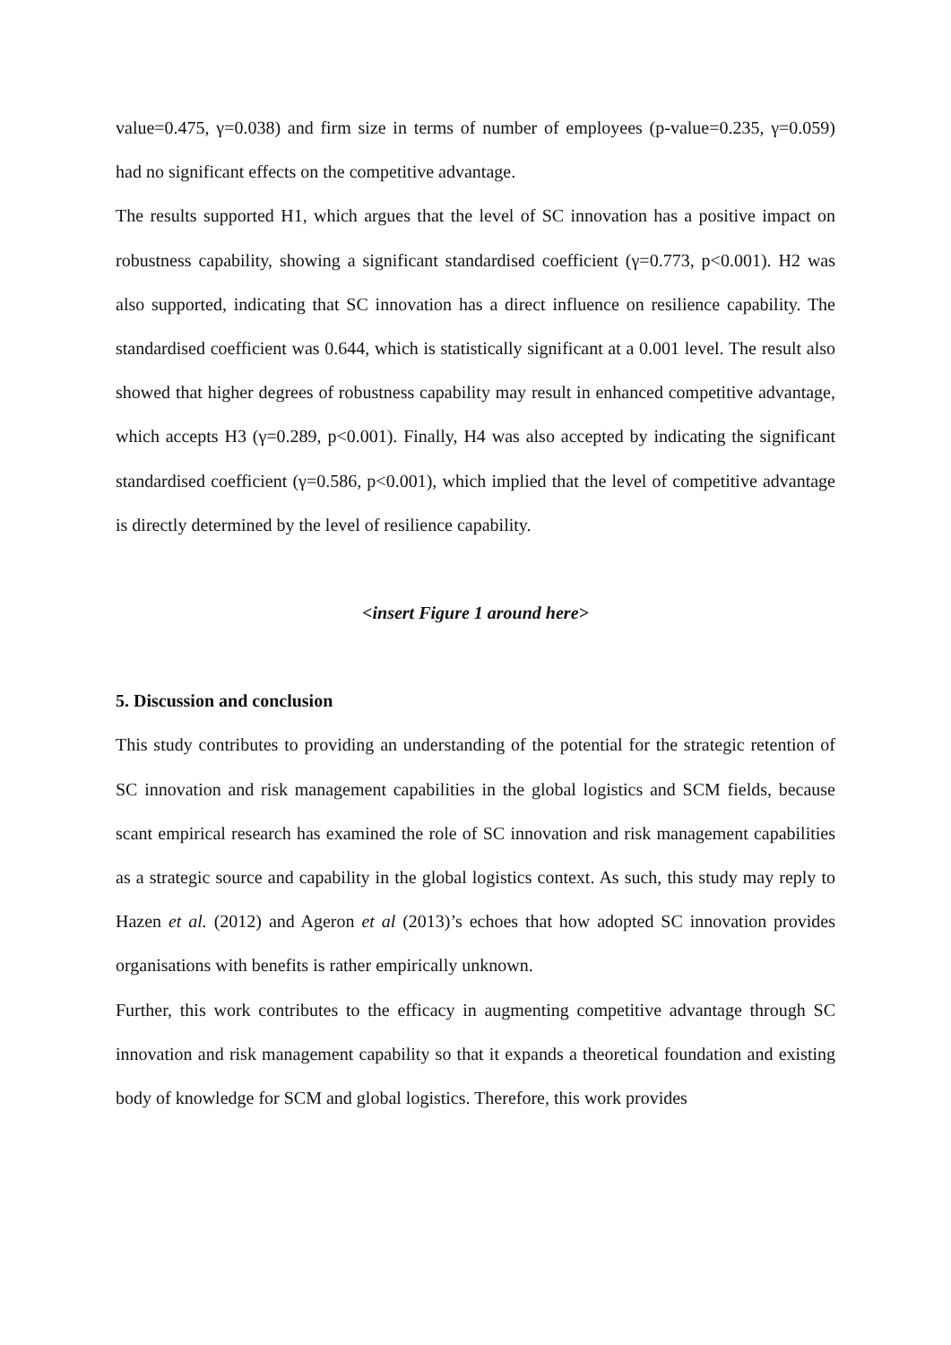value=0.475, γ=0.038) and firm size in terms of number of employees (p-value=0.235, γ=0.059) had no significant effects on the competitive advantage.
The results supported H1, which argues that the level of SC innovation has a positive impact on robustness capability, showing a significant standardised coefficient (γ=0.773, p<0.001). H2 was also supported, indicating that SC innovation has a direct influence on resilience capability. The standardised coefficient was 0.644, which is statistically significant at a 0.001 level. The result also showed that higher degrees of robustness capability may result in enhanced competitive advantage, which accepts H3 (γ=0.289, p<0.001). Finally, H4 was also accepted by indicating the significant standardised coefficient (γ=0.586, p<0.001), which implied that the level of competitive advantage is directly determined by the level of resilience capability.
<insert Figure 1 around here>
5. Discussion and conclusion
This study contributes to providing an understanding of the potential for the strategic retention of SC innovation and risk management capabilities in the global logistics and SCM fields, because scant empirical research has examined the role of SC innovation and risk management capabilities as a strategic source and capability in the global logistics context. As such, this study may reply to Hazen et al. (2012) and Ageron et al (2013)’s echoes that how adopted SC innovation provides organisations with benefits is rather empirically unknown.
Further, this work contributes to the efficacy in augmenting competitive advantage through SC innovation and risk management capability so that it expands a theoretical foundation and existing body of knowledge for SCM and global logistics. Therefore, this work provides